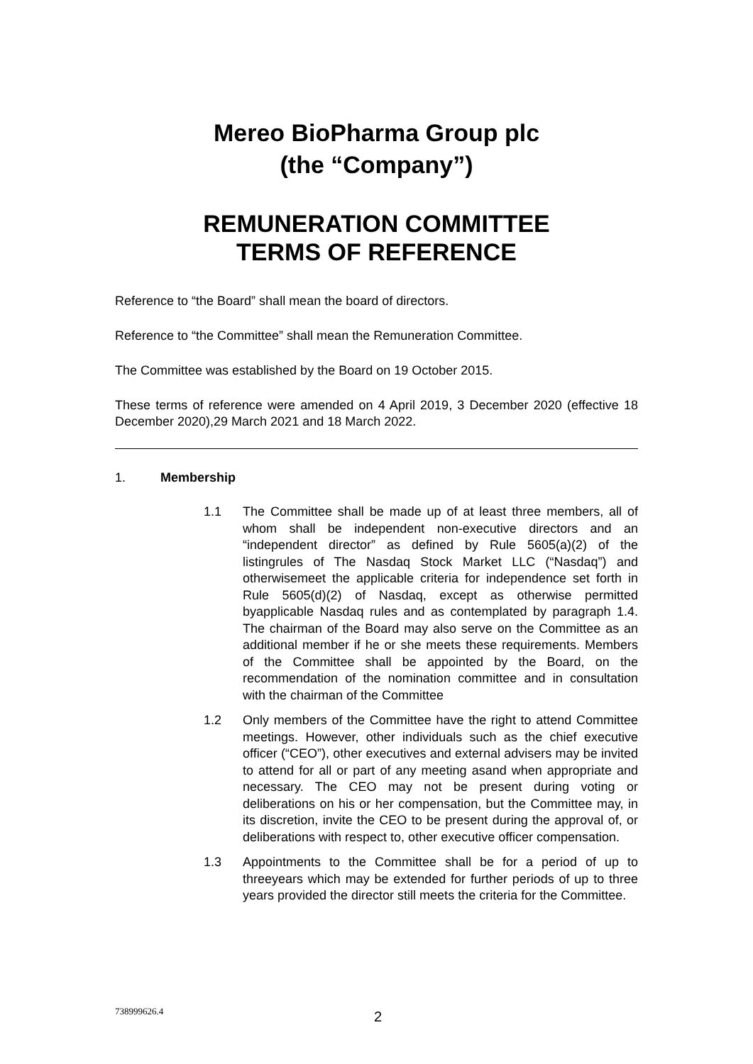Mereo BioPharma Group plc
(the “Company”)
REMUNERATION COMMITTEE
TERMS OF REFERENCE
Reference to “the Board” shall mean the board of directors.
Reference to “the Committee” shall mean the Remuneration Committee.
The Committee was established by the Board on 19 October 2015.
These terms of reference were amended on 4 April 2019, 3 December 2020 (effective 18 December 2020),29 March 2021 and 18 March 2022.
1. Membership
1.1 The Committee shall be made up of at least three members, all of whom shall be independent non-executive directors and an “independent director” as defined by Rule 5605(a)(2) of the listingrules of The Nasdaq Stock Market LLC (“Nasdaq”) and otherwisemeet the applicable criteria for independence set forth in Rule 5605(d)(2) of Nasdaq, except as otherwise permitted byapplicable Nasdaq rules and as contemplated by paragraph 1.4. The chairman of the Board may also serve on the Committee as an additional member if he or she meets these requirements. Members of the Committee shall be appointed by the Board, on the recommendation of the nomination committee and in consultation with the chairman of the Committee
1.2 Only members of the Committee have the right to attend Committee meetings. However, other individuals such as the chief executive officer (“CEO”), other executives and external advisers may be invited to attend for all or part of any meeting asand when appropriate and necessary. The CEO may not be present during voting or deliberations on his or her compensation, but the Committee may, in its discretion, invite the CEO to be present during the approval of, or deliberations with respect to, other executive officer compensation.
1.3 Appointments to the Committee shall be for a period of up to threeyears which may be extended for further periods of up to three years provided the director still meets the criteria for the Committee.
738999626.4 2